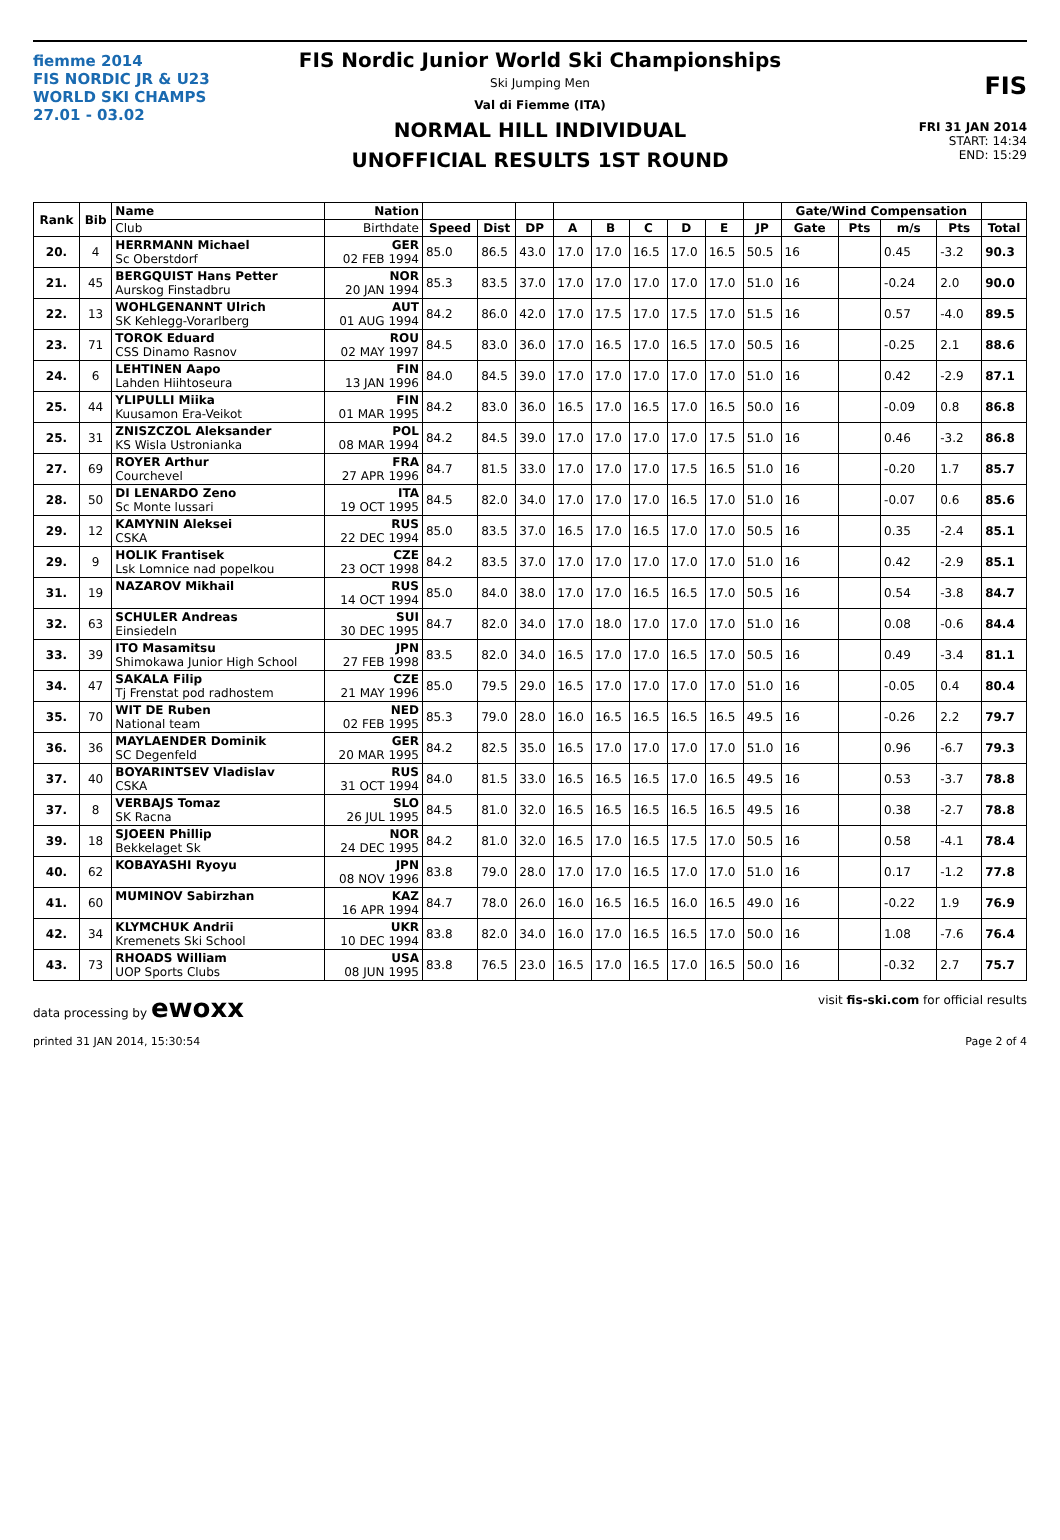fiemme 2014
FIS NORDIC JR & U23
WORLD SKI CHAMPS
27.01 - 03.02
FIS Nordic Junior World Ski Championships
Ski Jumping Men
Val di Fiemme (ITA)
NORMAL HILL INDIVIDUAL
UNOFFICIAL RESULTS 1ST ROUND
FIS
FRI 31 JAN 2014
START: 14:34
END: 15:29
| Rank | Bib | Name | Nation | | | | | | | | | | Gate/Wind Compensation | | | | |
| --- | --- | --- | --- | --- | --- | --- | --- | --- | --- | --- | --- | --- | --- | --- | --- | --- | --- |
| | | Club | Birthdate | Speed | Dist | DP | A | B | C | D | E | JP | Gate | Pts | m/s | Pts | Total |
| 20. | 4 | HERRMANN Michael Sc Oberstdorf | GER 02 FEB 1994 | 85.0 | 86.5 | 43.0 | 17.0 | 17.0 | 16.5 | 17.0 | 16.5 | 50.5 | 16 | | 0.45 | -3.2 | 90.3 |
| 21. | 45 | BERGQUIST Hans Petter Aurskog Finstadbru | NOR 20 JAN 1994 | 85.3 | 83.5 | 37.0 | 17.0 | 17.0 | 17.0 | 17.0 | 17.0 | 51.0 | 16 | | -0.24 | 2.0 | 90.0 |
| 22. | 13 | WOHLGENANNT Ulrich SK Kehlegg-Vorarlberg | AUT 01 AUG 1994 | 84.2 | 86.0 | 42.0 | 17.0 | 17.5 | 17.0 | 17.5 | 17.0 | 51.5 | 16 | | 0.57 | -4.0 | 89.5 |
| 23. | 71 | TOROK Eduard CSS Dinamo Rasnov | ROU 02 MAY 1997 | 84.5 | 83.0 | 36.0 | 17.0 | 16.5 | 17.0 | 16.5 | 17.0 | 50.5 | 16 | | -0.25 | 2.1 | 88.6 |
| 24. | 6 | LEHTINEN Aapo Lahden Hiihtoseura | FIN 13 JAN 1996 | 84.0 | 84.5 | 39.0 | 17.0 | 17.0 | 17.0 | 17.0 | 17.0 | 51.0 | 16 | | 0.42 | -2.9 | 87.1 |
| 25. | 44 | YLIPULLI Miika Kuusamon Era-Veikot | FIN 01 MAR 1995 | 84.2 | 83.0 | 36.0 | 16.5 | 17.0 | 16.5 | 17.0 | 16.5 | 50.0 | 16 | | -0.09 | 0.8 | 86.8 |
| 25. | 31 | ZNISZCZOL Aleksander KS Wisla Ustronianka | POL 08 MAR 1994 | 84.2 | 84.5 | 39.0 | 17.0 | 17.0 | 17.0 | 17.0 | 17.5 | 51.0 | 16 | | 0.46 | -3.2 | 86.8 |
| 27. | 69 | ROYER Arthur Courchevel | FRA 27 APR 1996 | 84.7 | 81.5 | 33.0 | 17.0 | 17.0 | 17.0 | 17.5 | 16.5 | 51.0 | 16 | | -0.20 | 1.7 | 85.7 |
| 28. | 50 | DI LENARDO Zeno Sc Monte lussari | ITA 19 OCT 1995 | 84.5 | 82.0 | 34.0 | 17.0 | 17.0 | 17.0 | 16.5 | 17.0 | 51.0 | 16 | | -0.07 | 0.6 | 85.6 |
| 29. | 12 | KAMYNIN Aleksei CSKA | RUS 22 DEC 1994 | 85.0 | 83.5 | 37.0 | 16.5 | 17.0 | 16.5 | 17.0 | 17.0 | 50.5 | 16 | | 0.35 | -2.4 | 85.1 |
| 29. | 9 | HOLIK Frantisek Lsk Lomnice nad popelkou | CZE 23 OCT 1998 | 84.2 | 83.5 | 37.0 | 17.0 | 17.0 | 17.0 | 17.0 | 17.0 | 51.0 | 16 | | 0.42 | -2.9 | 85.1 |
| 31. | 19 | NAZAROV Mikhail | RUS 14 OCT 1994 | 85.0 | 84.0 | 38.0 | 17.0 | 17.0 | 16.5 | 16.5 | 17.0 | 50.5 | 16 | | 0.54 | -3.8 | 84.7 |
| 32. | 63 | SCHULER Andreas Einsiedeln | SUI 30 DEC 1995 | 84.7 | 82.0 | 34.0 | 17.0 | 18.0 | 17.0 | 17.0 | 17.0 | 51.0 | 16 | | 0.08 | -0.6 | 84.4 |
| 33. | 39 | ITO Masamitsu Shimokawa Junior High School | JPN 27 FEB 1998 | 83.5 | 82.0 | 34.0 | 16.5 | 17.0 | 17.0 | 16.5 | 17.0 | 50.5 | 16 | | 0.49 | -3.4 | 81.1 |
| 34. | 47 | SAKALA Filip Tj Frenstat pod radhostem | CZE 21 MAY 1996 | 85.0 | 79.5 | 29.0 | 16.5 | 17.0 | 17.0 | 17.0 | 17.0 | 51.0 | 16 | | -0.05 | 0.4 | 80.4 |
| 35. | 70 | WIT DE Ruben National team | NED 02 FEB 1995 | 85.3 | 79.0 | 28.0 | 16.0 | 16.5 | 16.5 | 16.5 | 16.5 | 49.5 | 16 | | -0.26 | 2.2 | 79.7 |
| 36. | 36 | MAYLAENDER Dominik SC Degenfeld | GER 20 MAR 1995 | 84.2 | 82.5 | 35.0 | 16.5 | 17.0 | 17.0 | 17.0 | 17.0 | 51.0 | 16 | | 0.96 | -6.7 | 79.3 |
| 37. | 40 | BOYARINTSEV Vladislav CSKA | RUS 31 OCT 1994 | 84.0 | 81.5 | 33.0 | 16.5 | 16.5 | 16.5 | 17.0 | 16.5 | 49.5 | 16 | | 0.53 | -3.7 | 78.8 |
| 37. | 8 | VERBAJS Tomaz SK Racna | SLO 26 JUL 1995 | 84.5 | 81.0 | 32.0 | 16.5 | 16.5 | 16.5 | 16.5 | 16.5 | 49.5 | 16 | | 0.38 | -2.7 | 78.8 |
| 39. | 18 | SJOEEN Phillip Bekkelaget Sk | NOR 24 DEC 1995 | 84.2 | 81.0 | 32.0 | 16.5 | 17.0 | 16.5 | 17.5 | 17.0 | 50.5 | 16 | | 0.58 | -4.1 | 78.4 |
| 40. | 62 | KOBAYASHI Ryoyu | JPN 08 NOV 1996 | 83.8 | 79.0 | 28.0 | 17.0 | 17.0 | 16.5 | 17.0 | 17.0 | 51.0 | 16 | | 0.17 | -1.2 | 77.8 |
| 41. | 60 | MUMINOV Sabirzhan | KAZ 16 APR 1994 | 84.7 | 78.0 | 26.0 | 16.0 | 16.5 | 16.5 | 16.0 | 16.5 | 49.0 | 16 | | -0.22 | 1.9 | 76.9 |
| 42. | 34 | KLYMCHUK Andrii Kremenets Ski School | UKR 10 DEC 1994 | 83.8 | 82.0 | 34.0 | 16.0 | 17.0 | 16.5 | 16.5 | 17.0 | 50.0 | 16 | | 1.08 | -7.6 | 76.4 |
| 43. | 73 | RHOADS William UOP Sports Clubs | USA 08 JUN 1995 | 83.8 | 76.5 | 23.0 | 16.5 | 17.0 | 16.5 | 17.0 | 16.5 | 50.0 | 16 | | -0.32 | 2.7 | 75.7 |
data processing by ewoxx visit fis-ski.com for official results
printed 31 JAN 2014, 15:30:54 Page 2 of 4